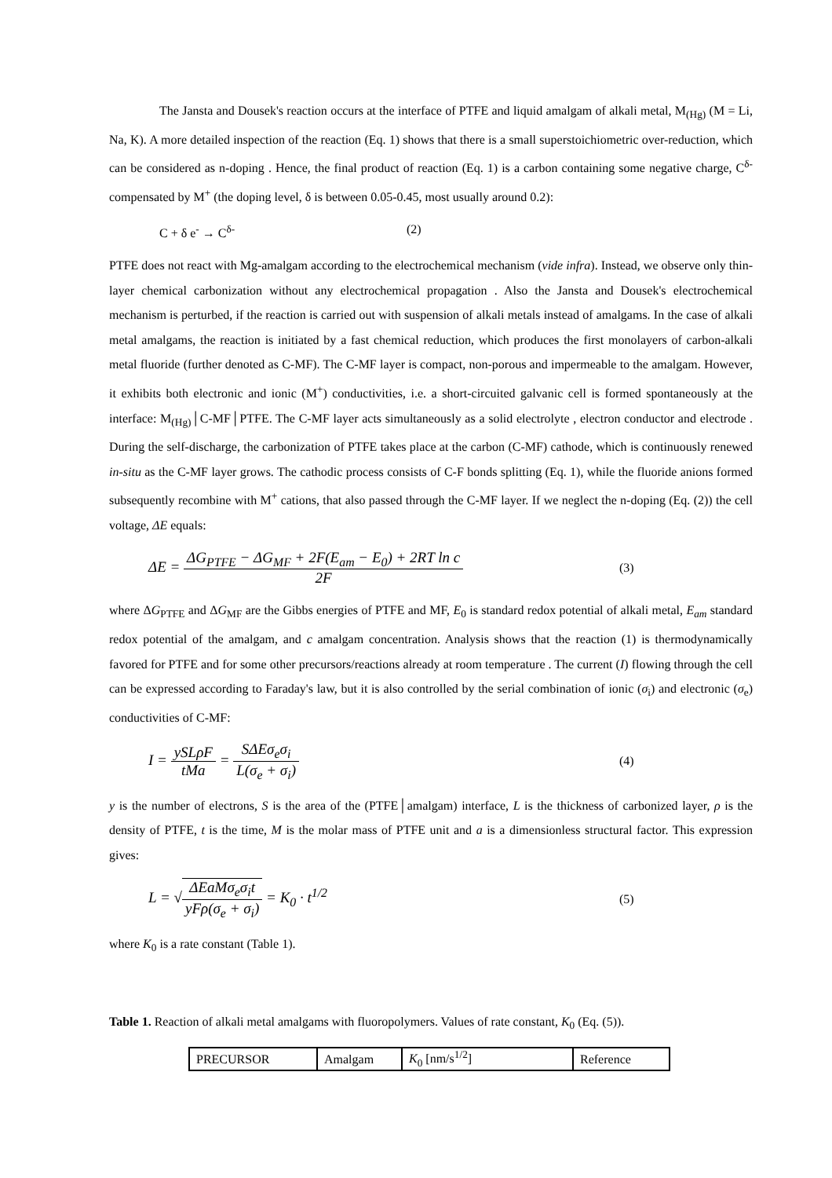The Jansta and Dousek's reaction occurs at the interface of PTFE and liquid amalgam of alkali metal, M<sub>(Hg)</sub> (M = Li, Na, K). A more detailed inspection of the reaction (Eq. 1) shows that there is a small superstoichiometric over-reduction, which can be considered as n-doping . Hence, the final product of reaction (Eq. 1) is a carbon containing some negative charge, C<sup>δ-</sup> compensated by M<sup>+</sup> (the doping level, δ is between 0.05-0.45, most usually around 0.2):
C + δ e<sup>-</sup> → C<sup>δ-</sup> (2)
PTFE does not react with Mg-amalgam according to the electrochemical mechanism (vide infra). Instead, we observe only thin-layer chemical carbonization without any electrochemical propagation . Also the Jansta and Dousek's electrochemical mechanism is perturbed, if the reaction is carried out with suspension of alkali metals instead of amalgams. In the case of alkali metal amalgams, the reaction is initiated by a fast chemical reduction, which produces the first monolayers of carbon-alkali metal fluoride (further denoted as C-MF). The C-MF layer is compact, non-porous and impermeable to the amalgam. However, it exhibits both electronic and ionic (M<sup>+</sup>) conductivities, i.e. a short-circuited galvanic cell is formed spontaneously at the interface: M<sub>(Hg)</sub>│C-MF│PTFE. The C-MF layer acts simultaneously as a solid electrolyte , electron conductor and electrode . During the self-discharge, the carbonization of PTFE takes place at the carbon (C-MF) cathode, which is continuously renewed in-situ as the C-MF layer grows. The cathodic process consists of C-F bonds splitting (Eq. 1), while the fluoride anions formed subsequently recombine with M<sup>+</sup> cations, that also passed through the C-MF layer. If we neglect the n-doping (Eq. (2)) the cell voltage, ΔE equals:
ΔE = ΔG<sub>PTFE</sub> − ΔG<sub>MF</sub> + 2F(E<sub>am</sub> − E<sub>0</sub>) + 2RT ln c 2F
(3)
where ΔG<sub>PTFE</sub> and ΔG<sub>MF</sub> are the Gibbs energies of PTFE and MF, E<sub>0</sub> is standard redox potential of alkali metal, E<sub>am</sub> standard redox potential of the amalgam, and c amalgam concentration. Analysis shows that the reaction (1) is thermodynamically favored for PTFE and for some other precursors/reactions already at room temperature . The current (I) flowing through the cell can be expressed according to Faraday's law, but it is also controlled by the serial combination of ionic (σ<sub>i</sub>) and electronic (σ<sub>e</sub>) conductivities of C-MF:
I = ySLρF tMa = SΔEσ<sub>e</sub>σ<sub>i</sub> L(σ<sub>e</sub> + σ<sub>i</sub>)
(4)
y is the number of electrons, S is the area of the (PTFE│amalgam) interface, L is the thickness of carbonized layer, ρ is the density of PTFE, t is the time, M is the molar mass of PTFE unit and a is a dimensionless structural factor. This expression gives:
L = √ΔEaMσ<sub>e</sub>σ<sub>i</sub>t yFρ(σ<sub>e</sub> + σ<sub>i</sub>) = K<sub>0</sub> · t<sup>1/2</sup>
(5)
where K<sub>0</sub> is a rate constant (Table 1).
Table 1. Reaction of alkali metal amalgams with fluoropolymers. Values of rate constant, K<sub>0</sub> (Eq. (5)).
| PRECURSOR | Amalgam | K<sub>0</sub> [nm/s<sup>1/2</sup>] | Reference |